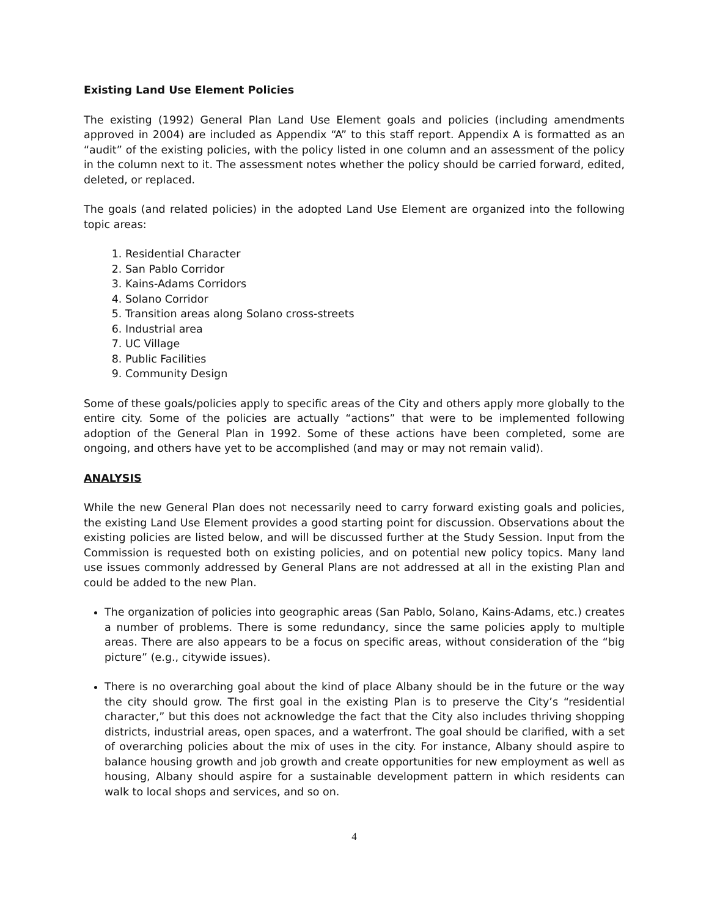Existing Land Use Element Policies
The existing (1992) General Plan Land Use Element goals and policies (including amendments approved in 2004) are included as Appendix “A” to this staff report. Appendix A is formatted as an “audit” of the existing policies, with the policy listed in one column and an assessment of the policy in the column next to it. The assessment notes whether the policy should be carried forward, edited, deleted, or replaced.
The goals (and related policies) in the adopted Land Use Element are organized into the following topic areas:
1. Residential Character
2. San Pablo Corridor
3. Kains-Adams Corridors
4. Solano Corridor
5. Transition areas along Solano cross-streets
6. Industrial area
7. UC Village
8. Public Facilities
9. Community Design
Some of these goals/policies apply to specific areas of the City and others apply more globally to the entire city. Some of the policies are actually “actions” that were to be implemented following adoption of the General Plan in 1992. Some of these actions have been completed, some are ongoing, and others have yet to be accomplished (and may or may not remain valid).
ANALYSIS
While the new General Plan does not necessarily need to carry forward existing goals and policies, the existing Land Use Element provides a good starting point for discussion. Observations about the existing policies are listed below, and will be discussed further at the Study Session. Input from the Commission is requested both on existing policies, and on potential new policy topics. Many land use issues commonly addressed by General Plans are not addressed at all in the existing Plan and could be added to the new Plan.
The organization of policies into geographic areas (San Pablo, Solano, Kains-Adams, etc.) creates a number of problems. There is some redundancy, since the same policies apply to multiple areas. There are also appears to be a focus on specific areas, without consideration of the “big picture” (e.g., citywide issues).
There is no overarching goal about the kind of place Albany should be in the future or the way the city should grow. The first goal in the existing Plan is to preserve the City’s “residential character,” but this does not acknowledge the fact that the City also includes thriving shopping districts, industrial areas, open spaces, and a waterfront. The goal should be clarified, with a set of overarching policies about the mix of uses in the city. For instance, Albany should aspire to balance housing growth and job growth and create opportunities for new employment as well as housing, Albany should aspire for a sustainable development pattern in which residents can walk to local shops and services, and so on.
4